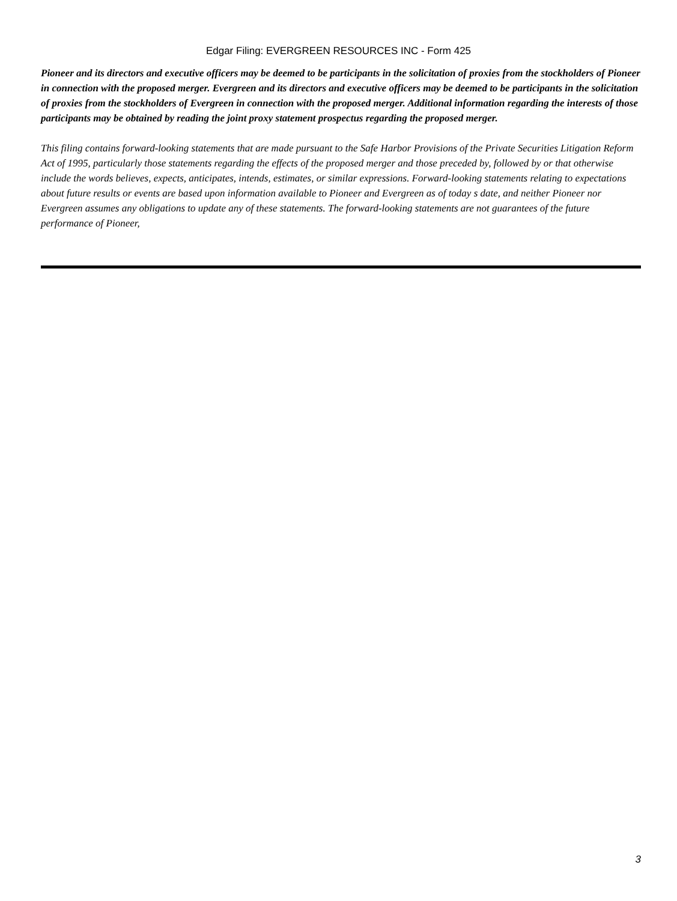Edgar Filing: EVERGREEN RESOURCES INC - Form 425
Pioneer and its directors and executive officers may be deemed to be participants in the solicitation of proxies from the stockholders of Pioneer in connection with the proposed merger. Evergreen and its directors and executive officers may be deemed to be participants in the solicitation of proxies from the stockholders of Evergreen in connection with the proposed merger. Additional information regarding the interests of those participants may be obtained by reading the joint proxy statement prospectus regarding the proposed merger.
This filing contains forward-looking statements that are made pursuant to the Safe Harbor Provisions of the Private Securities Litigation Reform Act of 1995, particularly those statements regarding the effects of the proposed merger and those preceded by, followed by or that otherwise include the words believes, expects, anticipates, intends, estimates, or similar expressions. Forward-looking statements relating to expectations about future results or events are based upon information available to Pioneer and Evergreen as of today s date, and neither Pioneer nor Evergreen assumes any obligations to update any of these statements. The forward-looking statements are not guarantees of the future performance of Pioneer,
3